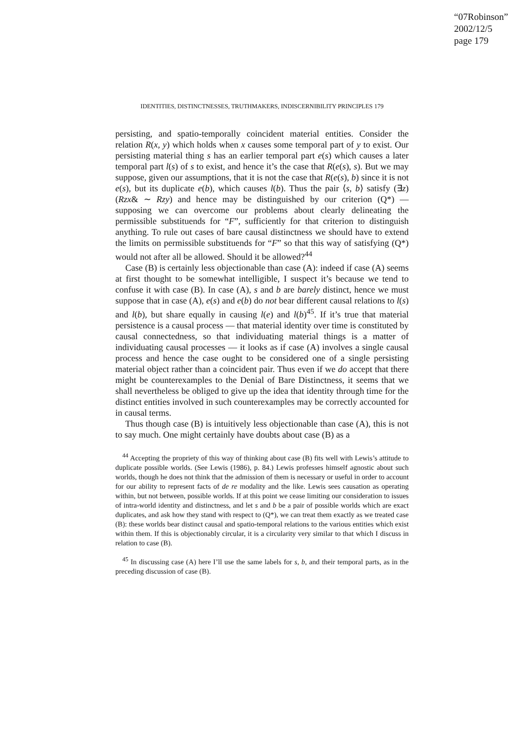“07Robinson”
2002/12/5
page 179
IDENTITIES, DISTINCTNESSES, TRUTHMAKERS, INDISCERNIBILITY PRINCIPLES 179
persisting, and spatio-temporally coincident material entities. Consider the relation R(x, y) which holds when x causes some temporal part of y to exist. Our persisting material thing s has an earlier temporal part e(s) which causes a later temporal part l(s) of s to exist, and hence it’s the case that R(e(s), s). But we may suppose, given our assumptions, that it is not the case that R(e(s), b) since it is not e(s), but its duplicate e(b), which causes l(b). Thus the pair ⟨s, b⟩ satisfy (∃z)(Rzx& ∼ Rzy) and hence may be distinguished by our criterion (Q*) — supposing we can overcome our problems about clearly delineating the permissible substituends for “F”, sufficiently for that criterion to distinguish anything. To rule out cases of bare causal distinctness we should have to extend the limits on permissible substituends for “F” so that this way of satisfying (Q*) would not after all be allowed. Should it be allowed?<sup>44</sup>
Case (B) is certainly less objectionable than case (A): indeed if case (A) seems at first thought to be somewhat intelligible, I suspect it’s because we tend to confuse it with case (B). In case (A), s and b are barely distinct, hence we must suppose that in case (A), e(s) and e(b) do not bear different causal relations to l(s) and l(b), but share equally in causing l(e) and l(b)<sup>45</sup>. If it’s true that material persistence is a causal process — that material identity over time is constituted by causal connectedness, so that individuating material things is a matter of individuating causal processes — it looks as if case (A) involves a single causal process and hence the case ought to be considered one of a single persisting material object rather than a coincident pair. Thus even if we do accept that there might be counterexamples to the Denial of Bare Distinctness, it seems that we shall nevertheless be obliged to give up the idea that identity through time for the distinct entities involved in such counterexamples may be correctly accounted for in causal terms.
Thus though case (B) is intuitively less objectionable than case (A), this is not to say much. One might certainly have doubts about case (B) as a
<sup>44</sup> Accepting the propriety of this way of thinking about case (B) fits well with Lewis’s attitude to duplicate possible worlds. (See Lewis (1986), p. 84.) Lewis professes himself agnostic about such worlds, though he does not think that the admission of them is necessary or useful in order to account for our ability to represent facts of de re modality and the like. Lewis sees causation as operating within, but not between, possible worlds. If at this point we cease limiting our consideration to issues of intra-world identity and distinctness, and let s and b be a pair of possible worlds which are exact duplicates, and ask how they stand with respect to (Q*), we can treat them exactly as we treated case (B): these worlds bear distinct causal and spatio-temporal relations to the various entities which exist within them. If this is objectionably circular, it is a circularity very similar to that which I discuss in relation to case (B).
<sup>45</sup> In discussing case (A) here I’ll use the same labels for s, b, and their temporal parts, as in the preceding discussion of case (B).